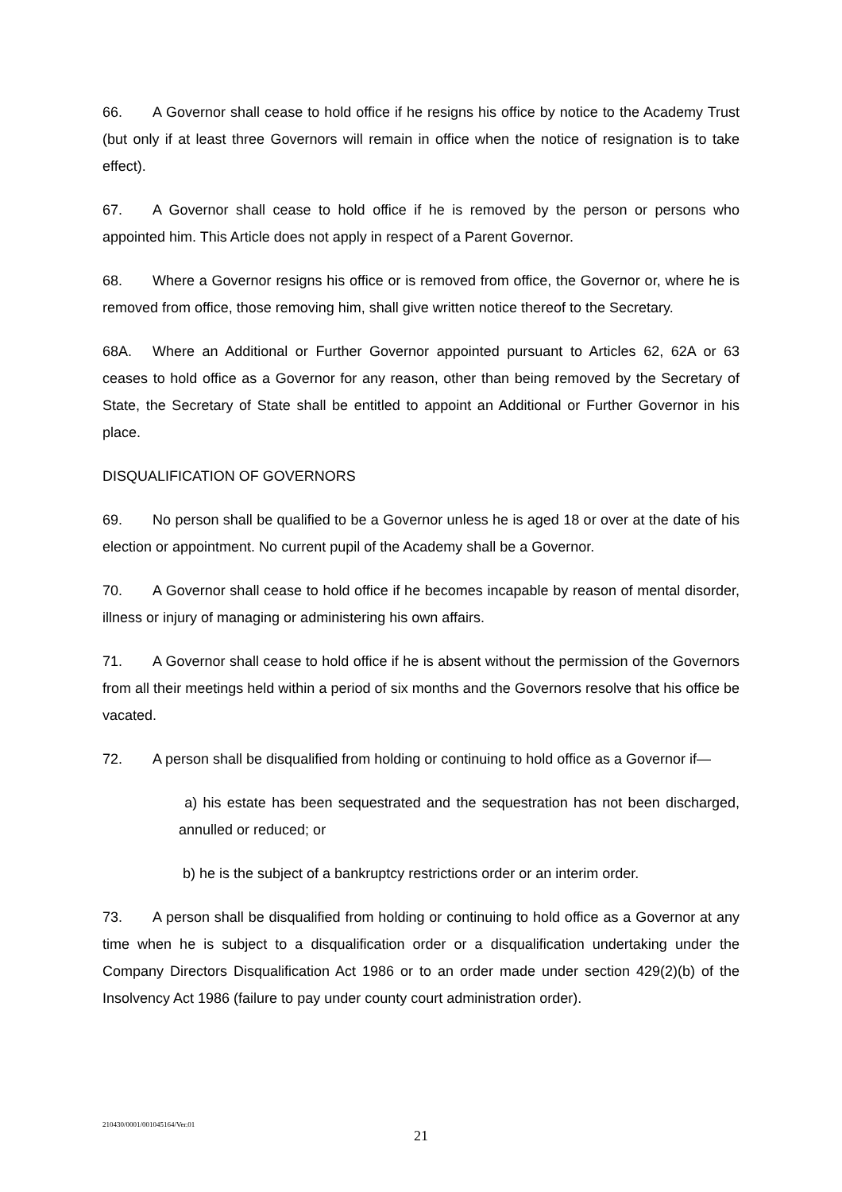66. A Governor shall cease to hold office if he resigns his office by notice to the Academy Trust (but only if at least three Governors will remain in office when the notice of resignation is to take effect).
67. A Governor shall cease to hold office if he is removed by the person or persons who appointed him. This Article does not apply in respect of a Parent Governor.
68. Where a Governor resigns his office or is removed from office, the Governor or, where he is removed from office, those removing him, shall give written notice thereof to the Secretary.
68A. Where an Additional or Further Governor appointed pursuant to Articles 62, 62A or 63 ceases to hold office as a Governor for any reason, other than being removed by the Secretary of State, the Secretary of State shall be entitled to appoint an Additional or Further Governor in his place.
DISQUALIFICATION OF GOVERNORS
69. No person shall be qualified to be a Governor unless he is aged 18 or over at the date of his election or appointment. No current pupil of the Academy shall be a Governor.
70. A Governor shall cease to hold office if he becomes incapable by reason of mental disorder, illness or injury of managing or administering his own affairs.
71. A Governor shall cease to hold office if he is absent without the permission of the Governors from all their meetings held within a period of six months and the Governors resolve that his office be vacated.
72. A person shall be disqualified from holding or continuing to hold office as a Governor if—
a) his estate has been sequestrated and the sequestration has not been discharged, annulled or reduced; or
b) he is the subject of a bankruptcy restrictions order or an interim order.
73. A person shall be disqualified from holding or continuing to hold office as a Governor at any time when he is subject to a disqualification order or a disqualification undertaking under the Company Directors Disqualification Act 1986 or to an order made under section 429(2)(b) of the Insolvency Act 1986 (failure to pay under county court administration order).
210430/0001/001045164/Ver.01
21